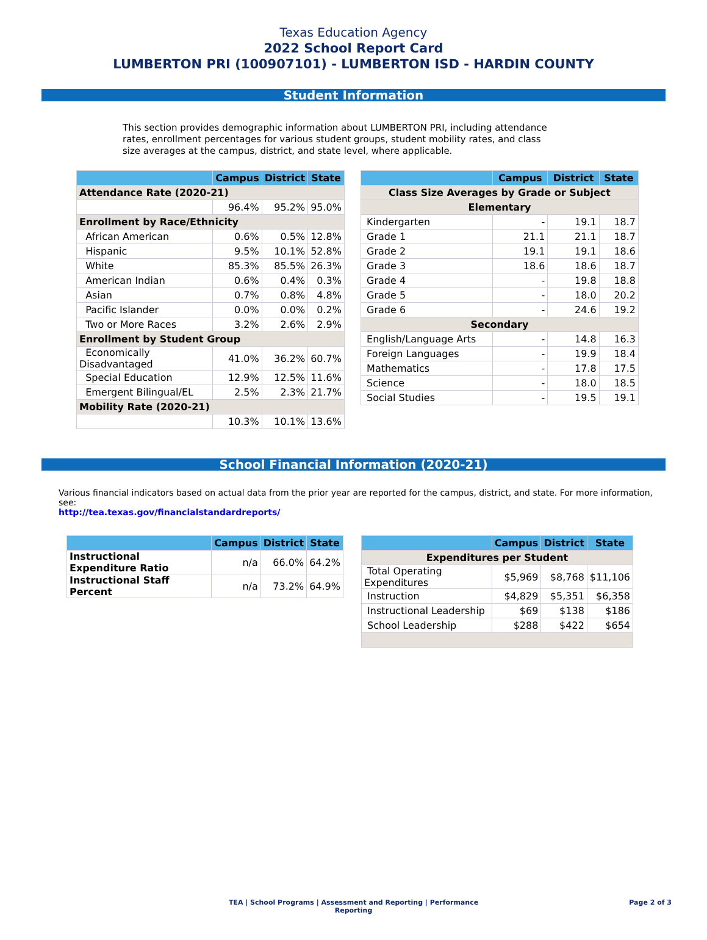Texas Education Agency
2022 School Report Card
LUMBERTON PRI (100907101) - LUMBERTON ISD - HARDIN COUNTY
Student Information
This section provides demographic information about LUMBERTON PRI, including attendance rates, enrollment percentages for various student groups, student mobility rates, and class size averages at the campus, district, and state level, where applicable.
| | Campus | District | State |
| --- | --- | --- | --- |
| Attendance Rate (2020-21) | | | |
| | 96.4% | 95.2% | 95.0% |
| Enrollment by Race/Ethnicity | | | |
| African American | 0.6% | 0.5% | 12.8% |
| Hispanic | 9.5% | 10.1% | 52.8% |
| White | 85.3% | 85.5% | 26.3% |
| American Indian | 0.6% | 0.4% | 0.3% |
| Asian | 0.7% | 0.8% | 4.8% |
| Pacific Islander | 0.0% | 0.0% | 0.2% |
| Two or More Races | 3.2% | 2.6% | 2.9% |
| Enrollment by Student Group | | | |
| Economically Disadvantaged | 41.0% | 36.2% | 60.7% |
| Special Education | 12.9% | 12.5% | 11.6% |
| Emergent Bilingual/EL | 2.5% | 2.3% | 21.7% |
| Mobility Rate (2020-21) | | | |
| | 10.3% | 10.1% | 13.6% |
| | Campus | District | State |
| --- | --- | --- | --- |
| Class Size Averages by Grade or Subject | | | |
| Elementary | | | |
| Kindergarten | - | 19.1 | 18.7 |
| Grade 1 | 21.1 | 21.1 | 18.7 |
| Grade 2 | 19.1 | 19.1 | 18.6 |
| Grade 3 | 18.6 | 18.6 | 18.7 |
| Grade 4 | - | 19.8 | 18.8 |
| Grade 5 | - | 18.0 | 20.2 |
| Grade 6 | - | 24.6 | 19.2 |
| Secondary | | | |
| English/Language Arts | - | 14.8 | 16.3 |
| Foreign Languages | - | 19.9 | 18.4 |
| Mathematics | - | 17.8 | 17.5 |
| Science | - | 18.0 | 18.5 |
| Social Studies | - | 19.5 | 19.1 |
School Financial Information (2020-21)
Various financial indicators based on actual data from the prior year are reported for the campus, district, and state. For more information, see:
http://tea.texas.gov/financialstandardreports/
| | Campus | District | State |
| --- | --- | --- | --- |
| Instructional Expenditure Ratio | n/a | 66.0% | 64.2% |
| Instructional Staff Percent | n/a | 73.2% | 64.9% |
| | Campus | District | State |
| --- | --- | --- | --- |
| Expenditures per Student | | | |
| Total Operating Expenditures | $5,969 | $8,768 | $11,106 |
| Instruction | $4,829 | $5,351 | $6,358 |
| Instructional Leadership | $69 | $138 | $186 |
| School Leadership | $288 | $422 | $654 |
TEA | School Programs | Assessment and Reporting | Performance
Reporting
Page 2 of 3